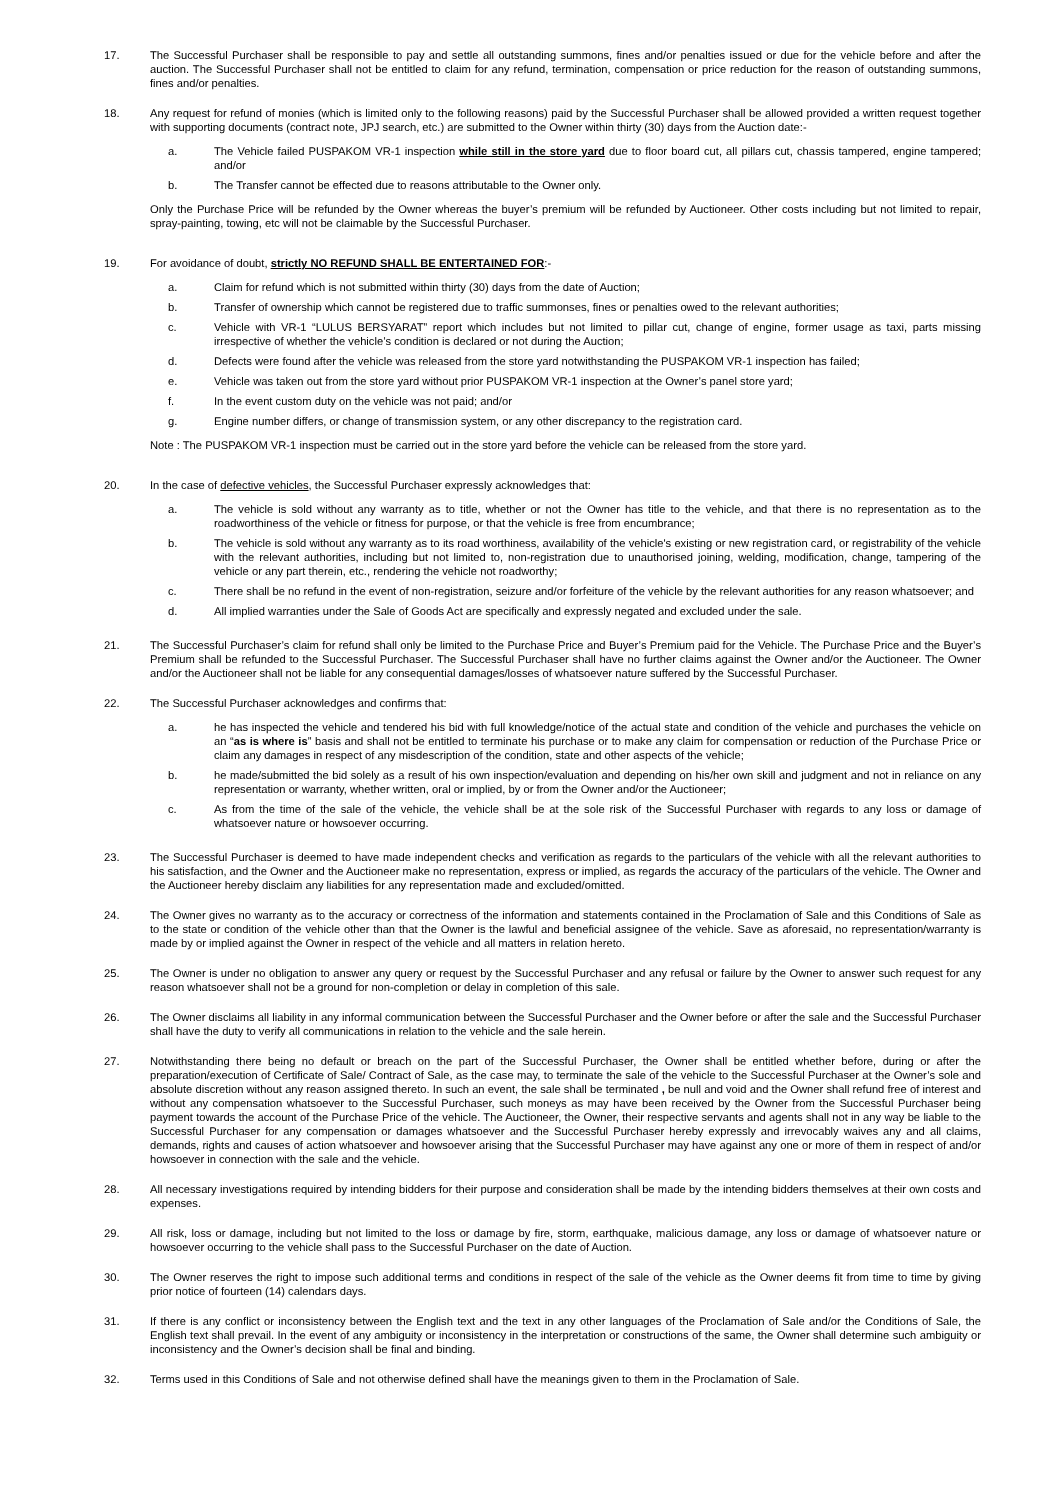17. The Successful Purchaser shall be responsible to pay and settle all outstanding summons, fines and/or penalties issued or due for the vehicle before and after the auction. The Successful Purchaser shall not be entitled to claim for any refund, termination, compensation or price reduction for the reason of outstanding summons, fines and/or penalties.
18. Any request for refund of monies (which is limited only to the following reasons) paid by the Successful Purchaser shall be allowed provided a written request together with supporting documents (contract note, JPJ search, etc.) are submitted to the Owner within thirty (30) days from the Auction date:-
a. The Vehicle failed PUSPAKOM VR-1 inspection while still in the store yard due to floor board cut, all pillars cut, chassis tampered, engine tampered; and/or
b. The Transfer cannot be effected due to reasons attributable to the Owner only.
Only the Purchase Price will be refunded by the Owner whereas the buyer’s premium will be refunded by Auctioneer. Other costs including but not limited to repair, spray-painting, towing, etc will not be claimable by the Successful Purchaser.
19. For avoidance of doubt, strictly NO REFUND SHALL BE ENTERTAINED FOR:-
a. Claim for refund which is not submitted within thirty (30) days from the date of Auction;
b. Transfer of ownership which cannot be registered due to traffic summonses, fines or penalties owed to the relevant authorities;
c. Vehicle with VR-1 “LULUS BERSYARAT” report which includes but not limited to pillar cut, change of engine, former usage as taxi, parts missing irrespective of whether the vehicle’s condition is declared or not during the Auction;
d. Defects were found after the vehicle was released from the store yard notwithstanding the PUSPAKOM VR-1 inspection has failed;
e. Vehicle was taken out from the store yard without prior PUSPAKOM VR-1 inspection at the Owner’s panel store yard;
f. In the event custom duty on the vehicle was not paid; and/or
g. Engine number differs, or change of transmission system, or any other discrepancy to the registration card.
Note : The PUSPAKOM VR-1 inspection must be carried out in the store yard before the vehicle can be released from the store yard.
20. In the case of defective vehicles, the Successful Purchaser expressly acknowledges that:
a. The vehicle is sold without any warranty as to title, whether or not the Owner has title to the vehicle, and that there is no representation as to the roadworthiness of the vehicle or fitness for purpose, or that the vehicle is free from encumbrance;
b. The vehicle is sold without any warranty as to its road worthiness, availability of the vehicle's existing or new registration card, or registrability of the vehicle with the relevant authorities, including but not limited to, non-registration due to unauthorised joining, welding, modification, change, tampering of the vehicle or any part therein, etc., rendering the vehicle not roadworthy;
c. There shall be no refund in the event of non-registration, seizure and/or forfeiture of the vehicle by the relevant authorities for any reason whatsoever; and
d. All implied warranties under the Sale of Goods Act are specifically and expressly negated and excluded under the sale.
21. The Successful Purchaser’s claim for refund shall only be limited to the Purchase Price and Buyer’s Premium paid for the Vehicle. The Purchase Price and the Buyer’s Premium shall be refunded to the Successful Purchaser. The Successful Purchaser shall have no further claims against the Owner and/or the Auctioneer. The Owner and/or the Auctioneer shall not be liable for any consequential damages/losses of whatsoever nature suffered by the Successful Purchaser.
22. The Successful Purchaser acknowledges and confirms that:
a. he has inspected the vehicle and tendered his bid with full knowledge/notice of the actual state and condition of the vehicle and purchases the vehicle on an “as is where is” basis and shall not be entitled to terminate his purchase or to make any claim for compensation or reduction of the Purchase Price or claim any damages in respect of any misdescription of the condition, state and other aspects of the vehicle;
b. he made/submitted the bid solely as a result of his own inspection/evaluation and depending on his/her own skill and judgment and not in reliance on any representation or warranty, whether written, oral or implied, by or from the Owner and/or the Auctioneer;
c. As from the time of the sale of the vehicle, the vehicle shall be at the sole risk of the Successful Purchaser with regards to any loss or damage of whatsoever nature or howsoever occurring.
23. The Successful Purchaser is deemed to have made independent checks and verification as regards to the particulars of the vehicle with all the relevant authorities to his satisfaction, and the Owner and the Auctioneer make no representation, express or implied, as regards the accuracy of the particulars of the vehicle. The Owner and the Auctioneer hereby disclaim any liabilities for any representation made and excluded/omitted.
24. The Owner gives no warranty as to the accuracy or correctness of the information and statements contained in the Proclamation of Sale and this Conditions of Sale as to the state or condition of the vehicle other than that the Owner is the lawful and beneficial assignee of the vehicle. Save as aforesaid, no representation/warranty is made by or implied against the Owner in respect of the vehicle and all matters in relation hereto.
25. The Owner is under no obligation to answer any query or request by the Successful Purchaser and any refusal or failure by the Owner to answer such request for any reason whatsoever shall not be a ground for non-completion or delay in completion of this sale.
26. The Owner disclaims all liability in any informal communication between the Successful Purchaser and the Owner before or after the sale and the Successful Purchaser shall have the duty to verify all communications in relation to the vehicle and the sale herein.
27. Notwithstanding there being no default or breach on the part of the Successful Purchaser, the Owner shall be entitled whether before, during or after the preparation/execution of Certificate of Sale/ Contract of Sale, as the case may, to terminate the sale of the vehicle to the Successful Purchaser at the Owner’s sole and absolute discretion without any reason assigned thereto. In such an event, the sale shall be terminated , be null and void and the Owner shall refund free of interest and without any compensation whatsoever to the Successful Purchaser, such moneys as may have been received by the Owner from the Successful Purchaser being payment towards the account of the Purchase Price of the vehicle. The Auctioneer, the Owner, their respective servants and agents shall not in any way be liable to the Successful Purchaser for any compensation or damages whatsoever and the Successful Purchaser hereby expressly and irrevocably waives any and all claims, demands, rights and causes of action whatsoever and howsoever arising that the Successful Purchaser may have against any one or more of them in respect of and/or howsoever in connection with the sale and the vehicle.
28. All necessary investigations required by intending bidders for their purpose and consideration shall be made by the intending bidders themselves at their own costs and expenses.
29. All risk, loss or damage, including but not limited to the loss or damage by fire, storm, earthquake, malicious damage, any loss or damage of whatsoever nature or howsoever occurring to the vehicle shall pass to the Successful Purchaser on the date of Auction.
30. The Owner reserves the right to impose such additional terms and conditions in respect of the sale of the vehicle as the Owner deems fit from time to time by giving prior notice of fourteen (14) calendars days.
31. If there is any conflict or inconsistency between the English text and the text in any other languages of the Proclamation of Sale and/or the Conditions of Sale, the English text shall prevail. In the event of any ambiguity or inconsistency in the interpretation or constructions of the same, the Owner shall determine such ambiguity or inconsistency and the Owner’s decision shall be final and binding.
32. Terms used in this Conditions of Sale and not otherwise defined shall have the meanings given to them in the Proclamation of Sale.